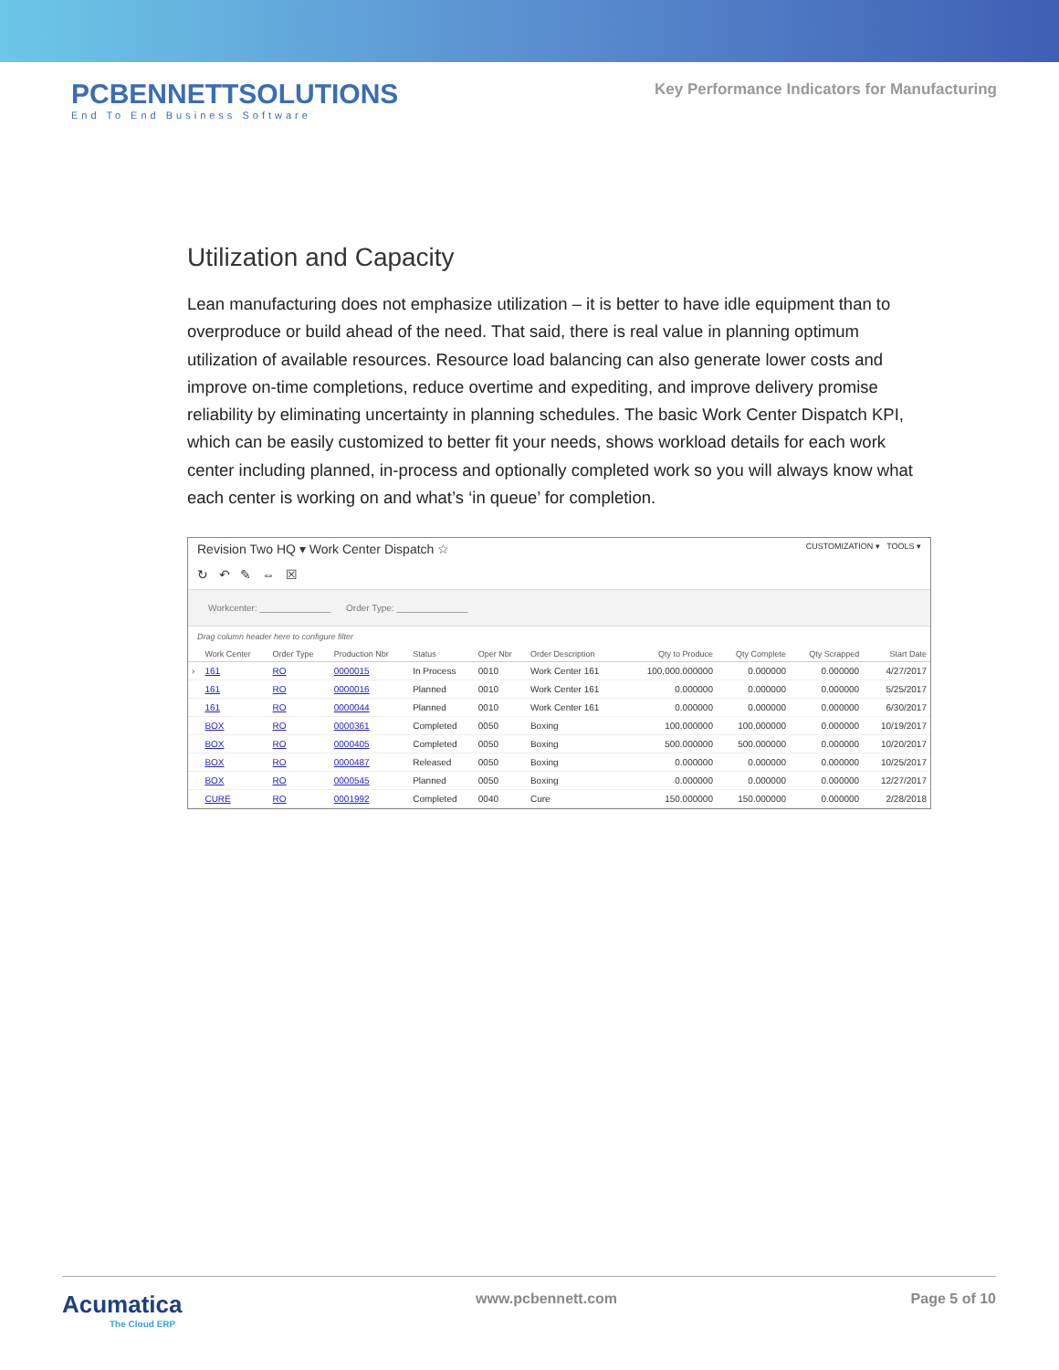PCBENNETTSOLUTIONS
End To End Business Software
Key Performance Indicators for Manufacturing
Utilization and Capacity
Lean manufacturing does not emphasize utilization – it is better to have idle equipment than to overproduce or build ahead of the need. That said, there is real value in planning optimum utilization of available resources. Resource load balancing can also generate lower costs and improve on-time completions, reduce overtime and expediting, and improve delivery promise reliability by eliminating uncertainty in planning schedules. The basic Work Center Dispatch KPI, which can be easily customized to better fit your needs, shows workload details for each work center including planned, in-process and optionally completed work so you will always know what each center is working on and what’s ‘in queue’ for completion.
Revision Two HQ ▾ Work Center Dispatch ☆ CUSTOMIZATION ▾ TOOLS ▾
↻ ↶ ✎ ⇔ ☒
Workcenter: ______________ Order Type: ______________
Drag column header here to configure filter
| | Work Center | Order Type | Production Nbr | Status | Oper Nbr | Order Description | Qty to Produce | Qty Complete | Qty Scrapped | Start Date |
| --- | --- | --- | --- | --- | --- | --- | --- | --- | --- | --- |
| › | 161 | RO | 0000015 | In Process | 0010 | Work Center 161 | 100,000.000000 | 0.000000 | 0.000000 | 4/27/2017 |
| | 161 | RO | 0000016 | Planned | 0010 | Work Center 161 | 0.000000 | 0.000000 | 0.000000 | 5/25/2017 |
| | 161 | RO | 0000044 | Planned | 0010 | Work Center 161 | 0.000000 | 0.000000 | 0.000000 | 6/30/2017 |
| | BOX | RO | 0000361 | Completed | 0050 | Boxing | 100.000000 | 100.000000 | 0.000000 | 10/19/2017 |
| | BOX | RO | 0000405 | Completed | 0050 | Boxing | 500.000000 | 500.000000 | 0.000000 | 10/20/2017 |
| | BOX | RO | 0000487 | Released | 0050 | Boxing | 0.000000 | 0.000000 | 0.000000 | 10/25/2017 |
| | BOX | RO | 0000545 | Planned | 0050 | Boxing | 0.000000 | 0.000000 | 0.000000 | 12/27/2017 |
| | CURE | RO | 0001992 | Completed | 0040 | Cure | 150.000000 | 150.000000 | 0.000000 | 2/28/2018 |
Acumatica
The Cloud ERP
www.pcbennett.com Page 5 of 10